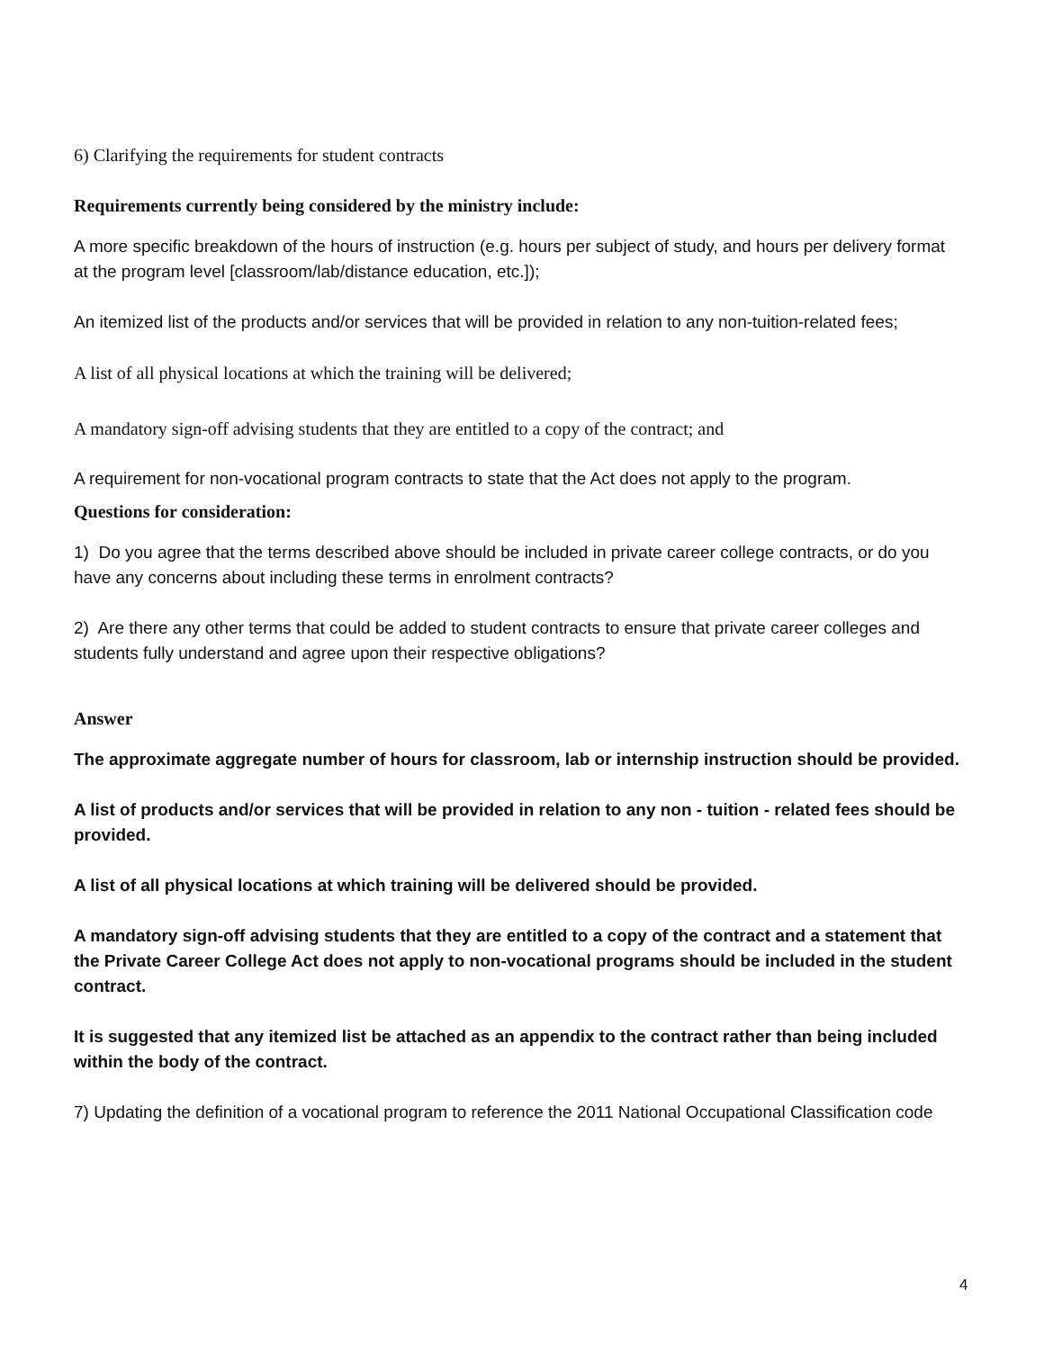6) Clarifying the requirements for student contracts
Requirements currently being considered by the ministry include:
A more specific breakdown of the hours of instruction (e.g. hours per subject of study, and hours per delivery format at the program level [classroom/lab/distance education, etc.]);
An itemized list of the products and/or services that will be provided in relation to any non-tuition-related fees;
A list of all physical locations at which the training will be delivered;
A mandatory sign-off advising students that they are entitled to a copy of the contract; and
A requirement for non-vocational program contracts to state that the Act does not apply to the program.
Questions for consideration:
1) Do you agree that the terms described above should be included in private career college contracts, or do you have any concerns about including these terms in enrolment contracts?
2) Are there any other terms that could be added to student contracts to ensure that private career colleges and students fully understand and agree upon their respective obligations?
Answer
The approximate aggregate number of hours for classroom, lab or internship instruction should be provided.
A list of products and/or services that will be provided in relation to any non - tuition - related fees should be provided.
A list of all physical locations at which training will be delivered should be provided.
A mandatory sign-off advising students that they are entitled to a copy of the contract and a statement that the Private Career College Act does not apply to non-vocational programs should be included in the student contract.
It is suggested that any itemized list be attached as an appendix to the contract rather than being included within the body of the contract.
7) Updating the definition of a vocational program to reference the 2011 National Occupational Classification code
4